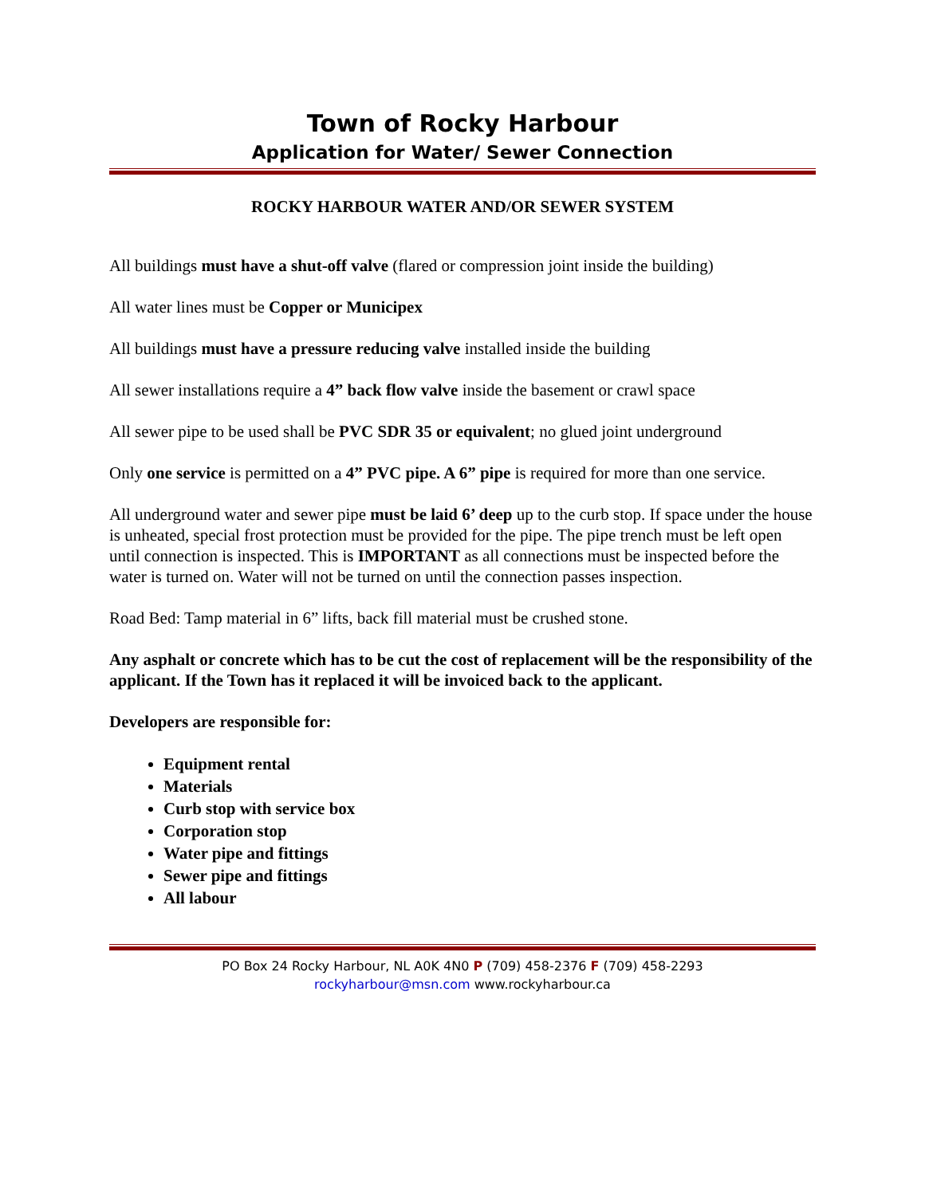Town of Rocky Harbour
Application for Water/ Sewer Connection
ROCKY HARBOUR WATER AND/OR SEWER SYSTEM
All buildings must have a shut-off valve (flared or compression joint inside the building)
All water lines must be Copper or Municipex
All buildings must have a pressure reducing valve installed inside the building
All sewer installations require a 4” back flow valve inside the basement or crawl space
All sewer pipe to be used shall be PVC SDR 35 or equivalent; no glued joint underground
Only one service is permitted on a 4” PVC pipe. A 6” pipe is required for more than one service.
All underground water and sewer pipe must be laid 6’ deep up to the curb stop. If space under the house is unheated, special frost protection must be provided for the pipe. The pipe trench must be left open until connection is inspected. This is IMPORTANT as all connections must be inspected before the water is turned on. Water will not be turned on until the connection passes inspection.
Road Bed: Tamp material in 6” lifts, back fill material must be crushed stone.
Any asphalt or concrete which has to be cut the cost of replacement will be the responsibility of the applicant. If the Town has it replaced it will be invoiced back to the applicant.
Developers are responsible for:
Equipment rental
Materials
Curb stop with service box
Corporation stop
Water pipe and fittings
Sewer pipe and fittings
All labour
PO Box 24 Rocky Harbour, NL A0K 4N0 P (709) 458-2376 F (709) 458-2293
rockyharbour@msn.com www.rockyharbour.ca